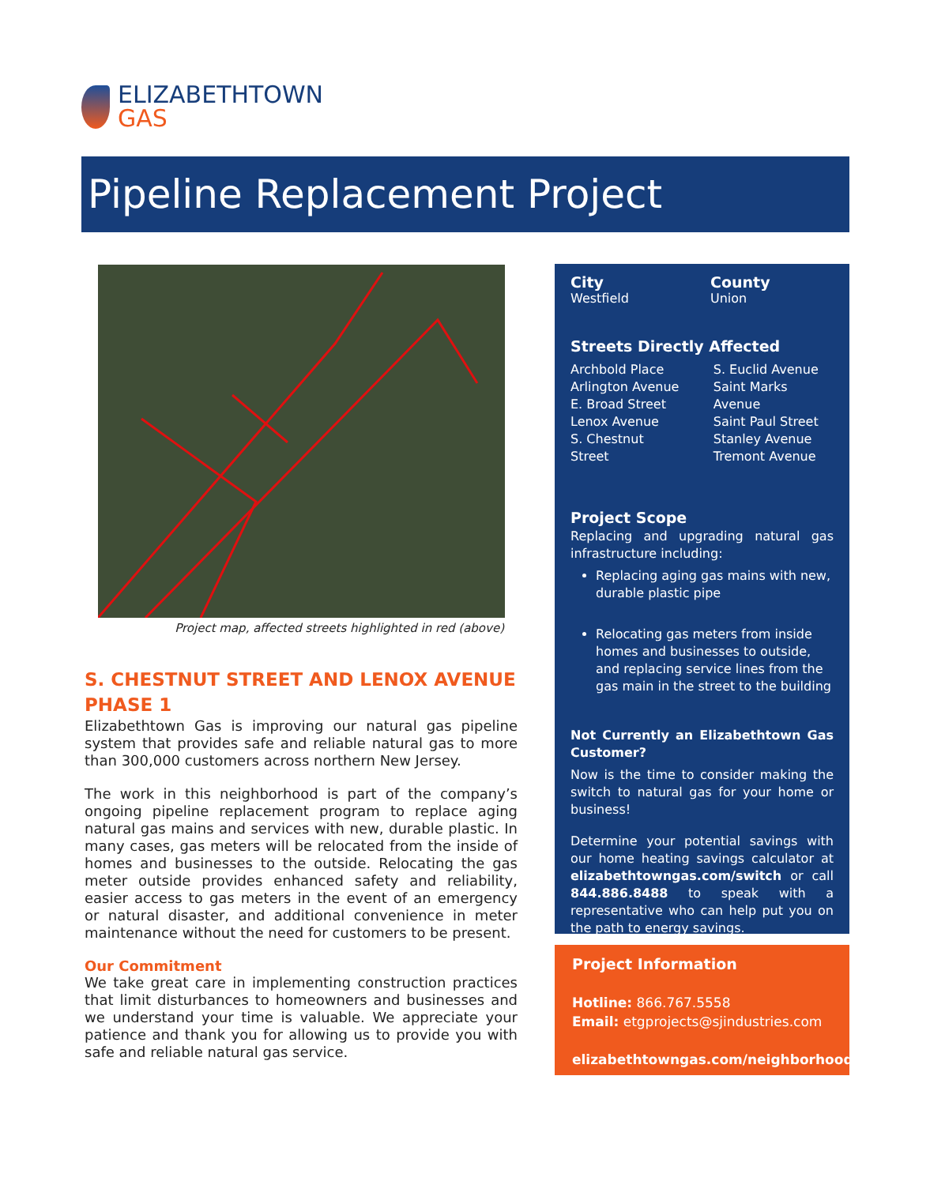ELIZABETHTOWN
GAS
Pipeline Replacement Project
Project map, affected streets highlighted in red (above)
S. CHESTNUT STREET AND LENOX AVENUE
PHASE 1
Elizabethtown Gas is improving our natural gas pipeline system that provides safe and reliable natural gas to more than 300,000 customers across northern New Jersey.
The work in this neighborhood is part of the company’s ongoing pipeline replacement program to replace aging natural gas mains and services with new, durable plastic. In many cases, gas meters will be relocated from the inside of homes and businesses to the outside. Relocating the gas meter outside provides enhanced safety and reliability, easier access to gas meters in the event of an emergency or natural disaster, and additional convenience in meter maintenance without the need for customers to be present.
Our Commitment
We take great care in implementing construction practices that limit disturbances to homeowners and businesses and we understand your time is valuable. We appreciate your patience and thank you for allowing us to provide you with safe and reliable natural gas service.
City
Westfield
County
Union
Streets Directly Affected
Archbold Place
Arlington Avenue
E. Broad Street
Lenox Avenue
S. Chestnut Street
S. Euclid Avenue
Saint Marks Avenue
Saint Paul Street
Stanley Avenue
Tremont Avenue
Project Scope
Replacing and upgrading natural gas infrastructure including:
Replacing aging gas mains with new, durable plastic pipe
Relocating gas meters from inside homes and businesses to outside, and replacing service lines from the gas main in the street to the building
Not Currently an Elizabethtown Gas Customer?
Now is the time to consider making the switch to natural gas for your home or business!
Determine your potential savings with our home heating savings calculator at elizabethtowngas.com/switch or call 844.886.8488 to speak with a representative who can help put you on the path to energy savings.
Project Information
Hotline: 866.767.5558
Email: etgprojects@sjindustries.com
elizabethtowngas.com/neighborhood